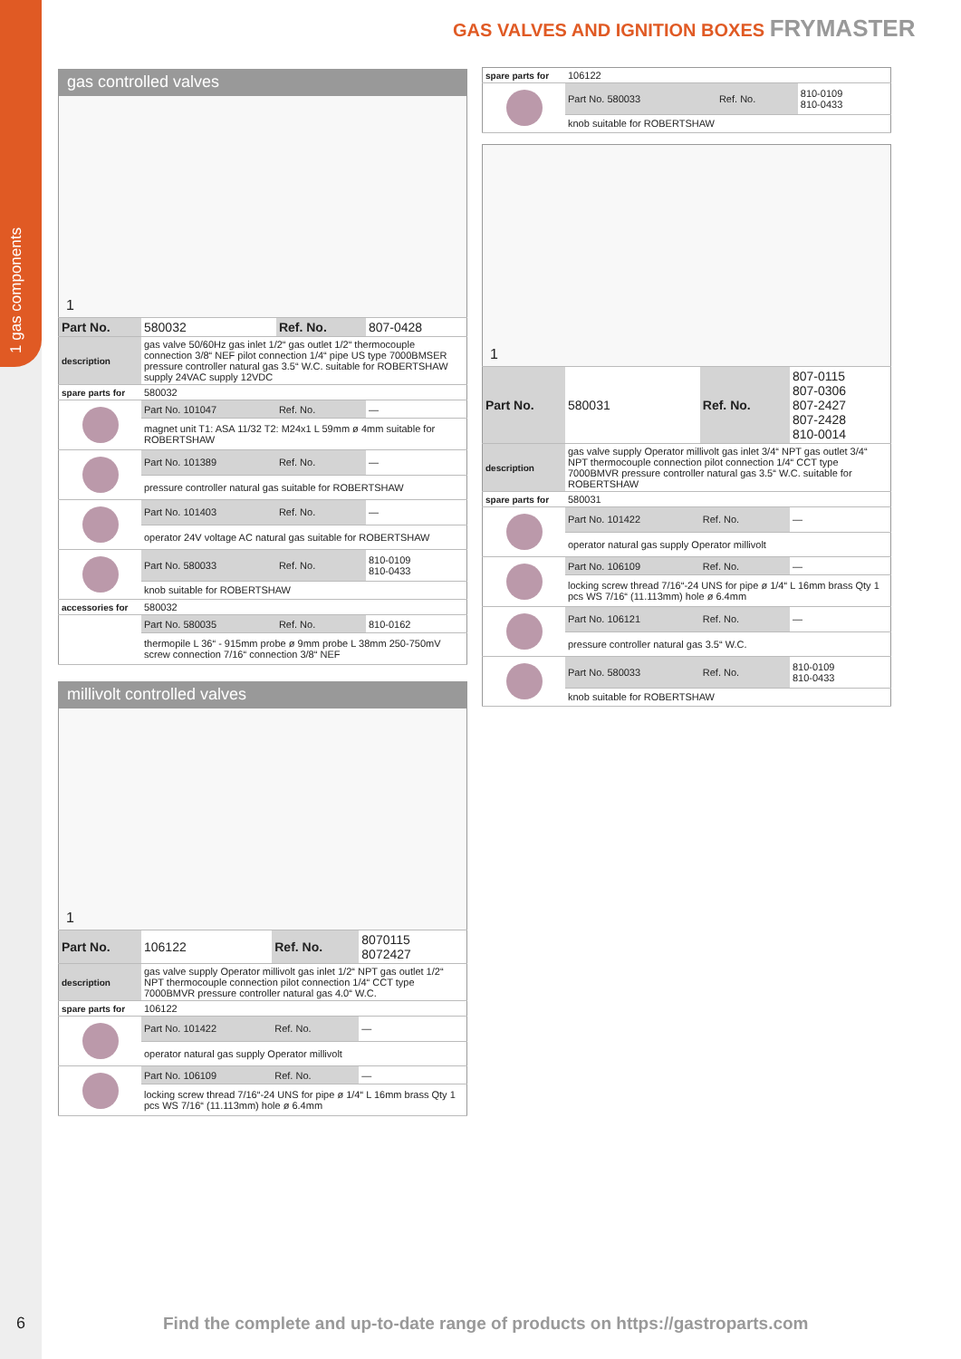1 gas components
GAS VALVES AND IGNITION BOXES FRYMASTER
gas controlled valves
| 1 | | | |
| Part No. | 580032 | Ref. No. | 807-0428 |
| description | gas valve 50/60Hz gas inlet 1/2“ gas outlet 1/2“ thermocouple connection 3/8“ NEF pilot connection 1/4“ pipe US type 7000BMSER pressure controller natural gas 3.5“ W.C. suitable for ROBERTSHAW supply 24VAC supply 12VDC | | |
| spare parts for | 580032 | | |
| | Part No. 101047 | Ref. No. | — |
| | magnet unit T1: ASA 11/32 T2: M24x1 L 59mm ø 4mm suitable for ROBERTSHAW | | |
| | Part No. 101389 | Ref. No. | — |
| | pressure controller natural gas suitable for ROBERTSHAW | | |
| | Part No. 101403 | Ref. No. | — |
| | operator 24V voltage AC natural gas suitable for ROBERTSHAW | | |
| | Part No. 580033 | Ref. No. | 810-0109 810-0433 |
| | knob suitable for ROBERTSHAW | | |
| accessories for | 580032 | | |
| | Part No. 580035 | Ref. No. | 810-0162 |
| | thermopile L 36“ - 915mm probe ø 9mm probe L 38mm 250-750mV screw connection 7/16“ connection 3/8“ NEF | | |
millivolt controlled valves
| 1 | | | |
| Part No. | 106122 | Ref. No. | 8070115 8072427 |
| description | gas valve supply Operator millivolt gas inlet 1/2“ NPT gas outlet 1/2“ NPT thermocouple connection pilot connection 1/4“ CCT type 7000BMVR pressure controller natural gas 4.0“ W.C. | | |
| spare parts for | 106122 | | |
| | Part No. 101422 | Ref. No. | — |
| | operator natural gas supply Operator millivolt | | |
| | Part No. 106109 | Ref. No. | — |
| | locking screw thread 7/16“-24 UNS for pipe ø 1/4“ L 16mm brass Qty 1 pcs WS 7/16“ (11.113mm) hole ø 6.4mm | | |
| spare parts for | 106122 | | |
| | Part No. 580033 | Ref. No. | 810-0109 810-0433 |
| | knob suitable for ROBERTSHAW | | |
| 1 | | | |
| Part No. | 580031 | Ref. No. | 807-0115 807-0306 807-2427 807-2428 810-0014 |
| description | gas valve supply Operator millivolt gas inlet 3/4“ NPT gas outlet 3/4“ NPT thermocouple connection pilot connection 1/4“ CCT type 7000BMVR pressure controller natural gas 3.5“ W.C. suitable for ROBERTSHAW | | |
| spare parts for | 580031 | | |
| | Part No. 101422 | Ref. No. | — |
| | operator natural gas supply Operator millivolt | | |
| | Part No. 106109 | Ref. No. | — |
| | locking screw thread 7/16“-24 UNS for pipe ø 1/4“ L 16mm brass Qty 1 pcs WS 7/16“ (11.113mm) hole ø 6.4mm | | |
| | Part No. 106121 | Ref. No. | — |
| | pressure controller natural gas 3.5“ W.C. | | |
| | Part No. 580033 | Ref. No. | 810-0109 810-0433 |
| | knob suitable for ROBERTSHAW | | |
6
Find the complete and up-to-date range of products on https://gastroparts.com